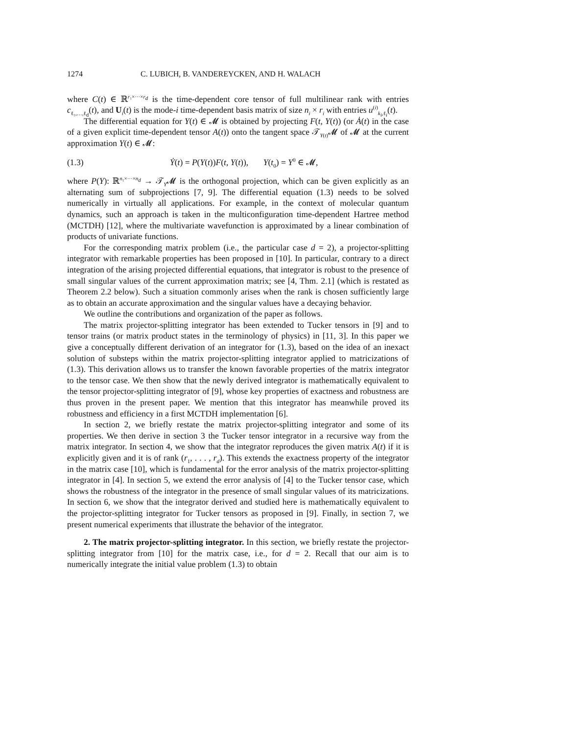1274 C. LUBICH, B. VANDEREYCKEN, AND H. WALACH
where C(t) ∈ ℝ<sup>r₁×···×r<sub>d</sub></sup> is the time-dependent core tensor of full multilinear rank with entries c<sub>ℓ₁,…,ℓ<sub>d</sub></sub>(t), and U<sub>i</sub>(t) is the mode-i time-dependent basis matrix of size n<sub>i</sub> × r<sub>i</sub> with entries u<sup>(i)</sup><sub>k<sub>i</sub>,ℓ<sub>i</sub></sub>(t).
The differential equation for Y(t) ∈ 𝓜 is obtained by projecting F(t, Y(t)) (or Ȧ(t) in the case of a given explicit time-dependent tensor A(t)) onto the tangent space 𝒯<sub>Y(t)</sub>𝓜 of 𝓜 at the current approximation Y(t) ∈ 𝓜:
(1.3) Ẏ(t) = P(Y(t))F(t, Y(t)), Y(t<sub>0</sub>) = Y<sup>0</sup> ∈ 𝓜,
where P(Y): ℝ<sup>n₁×···×n<sub>d</sub></sup> → 𝒯<sub>Y</sub>𝓜 is the orthogonal projection, which can be given explicitly as an alternating sum of subprojections [7, 9]. The differential equation (1.3) needs to be solved numerically in virtually all applications. For example, in the context of molecular quantum dynamics, such an approach is taken in the multiconfiguration time-dependent Hartree method (MCTDH) [12], where the multivariate wavefunction is approximated by a linear combination of products of univariate functions.
For the corresponding matrix problem (i.e., the particular case d = 2), a projector-splitting integrator with remarkable properties has been proposed in [10]. In particular, contrary to a direct integration of the arising projected differential equations, that integrator is robust to the presence of small singular values of the current approximation matrix; see [4, Thm. 2.1] (which is restated as Theorem 2.2 below). Such a situation commonly arises when the rank is chosen sufficiently large as to obtain an accurate approximation and the singular values have a decaying behavior.
We outline the contributions and organization of the paper as follows.
The matrix projector-splitting integrator has been extended to Tucker tensors in [9] and to tensor trains (or matrix product states in the terminology of physics) in [11, 3]. In this paper we give a conceptually different derivation of an integrator for (1.3), based on the idea of an inexact solution of substeps within the matrix projector-splitting integrator applied to matricizations of (1.3). This derivation allows us to transfer the known favorable properties of the matrix integrator to the tensor case. We then show that the newly derived integrator is mathematically equivalent to the tensor projector-splitting integrator of [9], whose key properties of exactness and robustness are thus proven in the present paper. We mention that this integrator has meanwhile proved its robustness and efficiency in a first MCTDH implementation [6].
In section 2, we briefly restate the matrix projector-splitting integrator and some of its properties. We then derive in section 3 the Tucker tensor integrator in a recursive way from the matrix integrator. In section 4, we show that the integrator reproduces the given matrix A(t) if it is explicitly given and it is of rank (r<sub>1</sub>, . . . , r<sub>d</sub>). This extends the exactness property of the integrator in the matrix case [10], which is fundamental for the error analysis of the matrix projector-splitting integrator in [4]. In section 5, we extend the error analysis of [4] to the Tucker tensor case, which shows the robustness of the integrator in the presence of small singular values of its matricizations. In section 6, we show that the integrator derived and studied here is mathematically equivalent to the projector-splitting integrator for Tucker tensors as proposed in [9]. Finally, in section 7, we present numerical experiments that illustrate the behavior of the integrator.
2. The matrix projector-splitting integrator. In this section, we briefly restate the projector-splitting integrator from [10] for the matrix case, i.e., for d = 2. Recall that our aim is to numerically integrate the initial value problem (1.3) to obtain